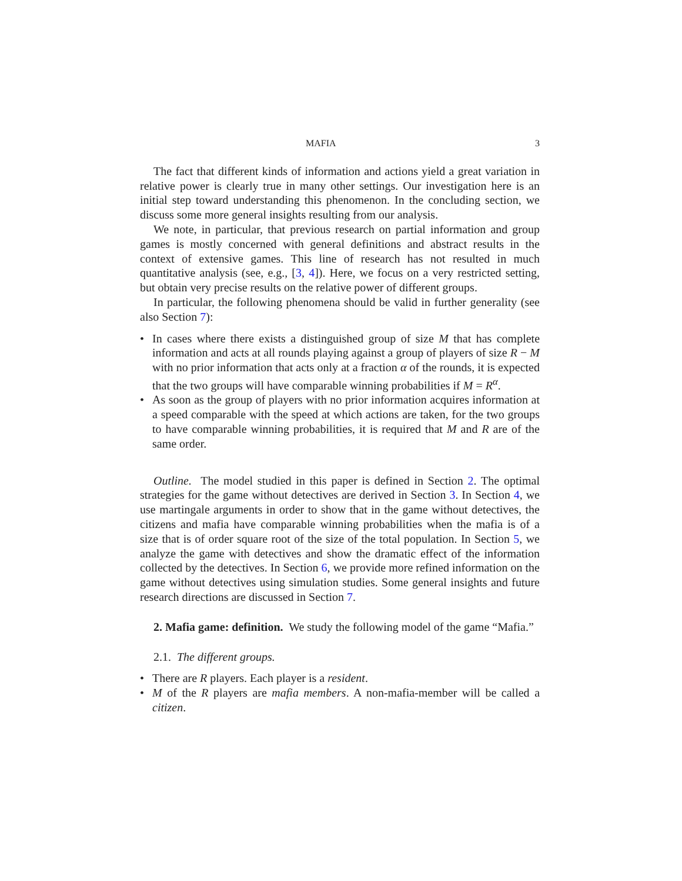MAFIA 3
The fact that different kinds of information and actions yield a great variation in relative power is clearly true in many other settings. Our investigation here is an initial step toward understanding this phenomenon. In the concluding section, we discuss some more general insights resulting from our analysis.
We note, in particular, that previous research on partial information and group games is mostly concerned with general definitions and abstract results in the context of extensive games. This line of research has not resulted in much quantitative analysis (see, e.g., [3, 4]). Here, we focus on a very restricted setting, but obtain very precise results on the relative power of different groups.
In particular, the following phenomena should be valid in further generality (see also Section 7):
• In cases where there exists a distinguished group of size M that has complete information and acts at all rounds playing against a group of players of size R − M with no prior information that acts only at a fraction α of the rounds, it is expected that the two groups will have comparable winning probabilities if M = R<sup>α</sup>.
• As soon as the group of players with no prior information acquires information at a speed comparable with the speed at which actions are taken, for the two groups to have comparable winning probabilities, it is required that M and R are of the same order.
Outline. The model studied in this paper is defined in Section 2. The optimal strategies for the game without detectives are derived in Section 3. In Section 4, we use martingale arguments in order to show that in the game without detectives, the citizens and mafia have comparable winning probabilities when the mafia is of a size that is of order square root of the size of the total population. In Section 5, we analyze the game with detectives and show the dramatic effect of the information collected by the detectives. In Section 6, we provide more refined information on the game without detectives using simulation studies. Some general insights and future research directions are discussed in Section 7.
2. Mafia game: definition. We study the following model of the game “Mafia.”
2.1. The different groups.
• There are R players. Each player is a resident.
• M of the R players are mafia members. A non-mafia-member will be called a citizen.